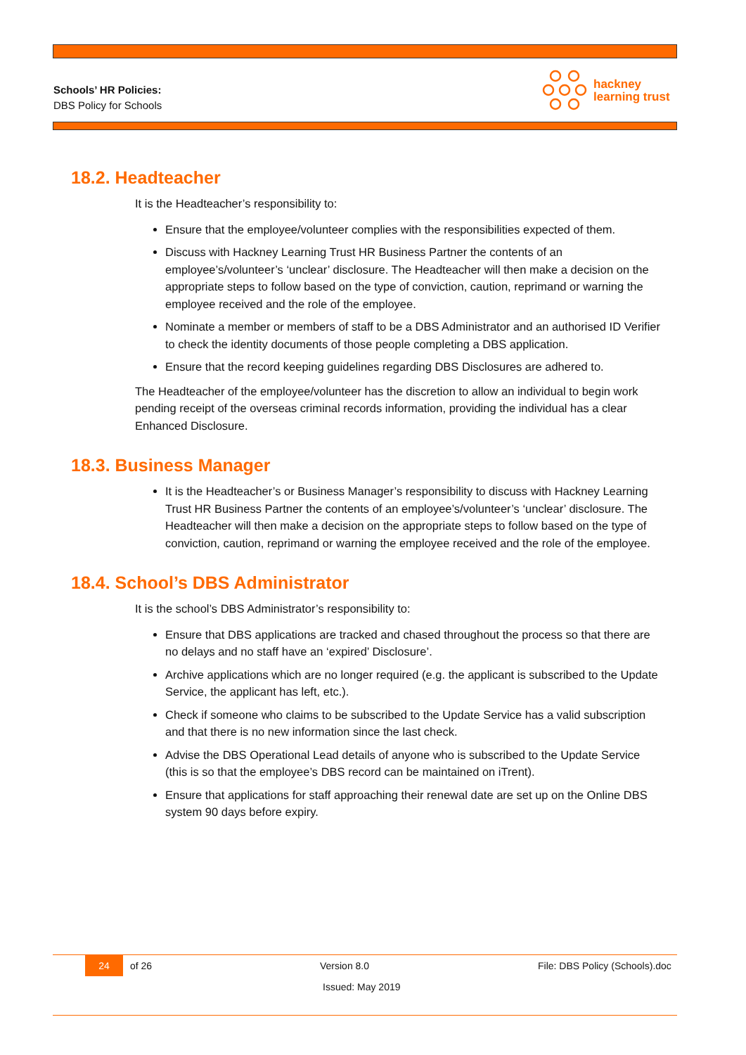Schools’ HR Policies:
DBS Policy for Schools
hackney
learning trust
18.2. Headteacher
It is the Headteacher’s responsibility to:
Ensure that the employee/volunteer complies with the responsibilities expected of them.
Discuss with Hackney Learning Trust HR Business Partner the contents of an employee’s/volunteer’s ‘unclear’ disclosure. The Headteacher will then make a decision on the appropriate steps to follow based on the type of conviction, caution, reprimand or warning the employee received and the role of the employee.
Nominate a member or members of staff to be a DBS Administrator and an authorised ID Verifier to check the identity documents of those people completing a DBS application.
Ensure that the record keeping guidelines regarding DBS Disclosures are adhered to.
The Headteacher of the employee/volunteer has the discretion to allow an individual to begin work pending receipt of the overseas criminal records information, providing the individual has a clear Enhanced Disclosure.
18.3. Business Manager
It is the Headteacher’s or Business Manager’s responsibility to discuss with Hackney Learning Trust HR Business Partner the contents of an employee’s/volunteer’s ‘unclear’ disclosure. The Headteacher will then make a decision on the appropriate steps to follow based on the type of conviction, caution, reprimand or warning the employee received and the role of the employee.
18.4. School’s DBS Administrator
It is the school’s DBS Administrator’s responsibility to:
Ensure that DBS applications are tracked and chased throughout the process so that there are no delays and no staff have an ‘expired’ Disclosure’.
Archive applications which are no longer required (e.g. the applicant is subscribed to the Update Service, the applicant has left, etc.).
Check if someone who claims to be subscribed to the Update Service has a valid subscription and that there is no new information since the last check.
Advise the DBS Operational Lead details of anyone who is subscribed to the Update Service (this is so that the employee’s DBS record can be maintained on iTrent).
Ensure that applications for staff approaching their renewal date are set up on the Online DBS system 90 days before expiry.
24 of 26 Version 8.0 File: DBS Policy (Schools).doc
Issued: May 2019